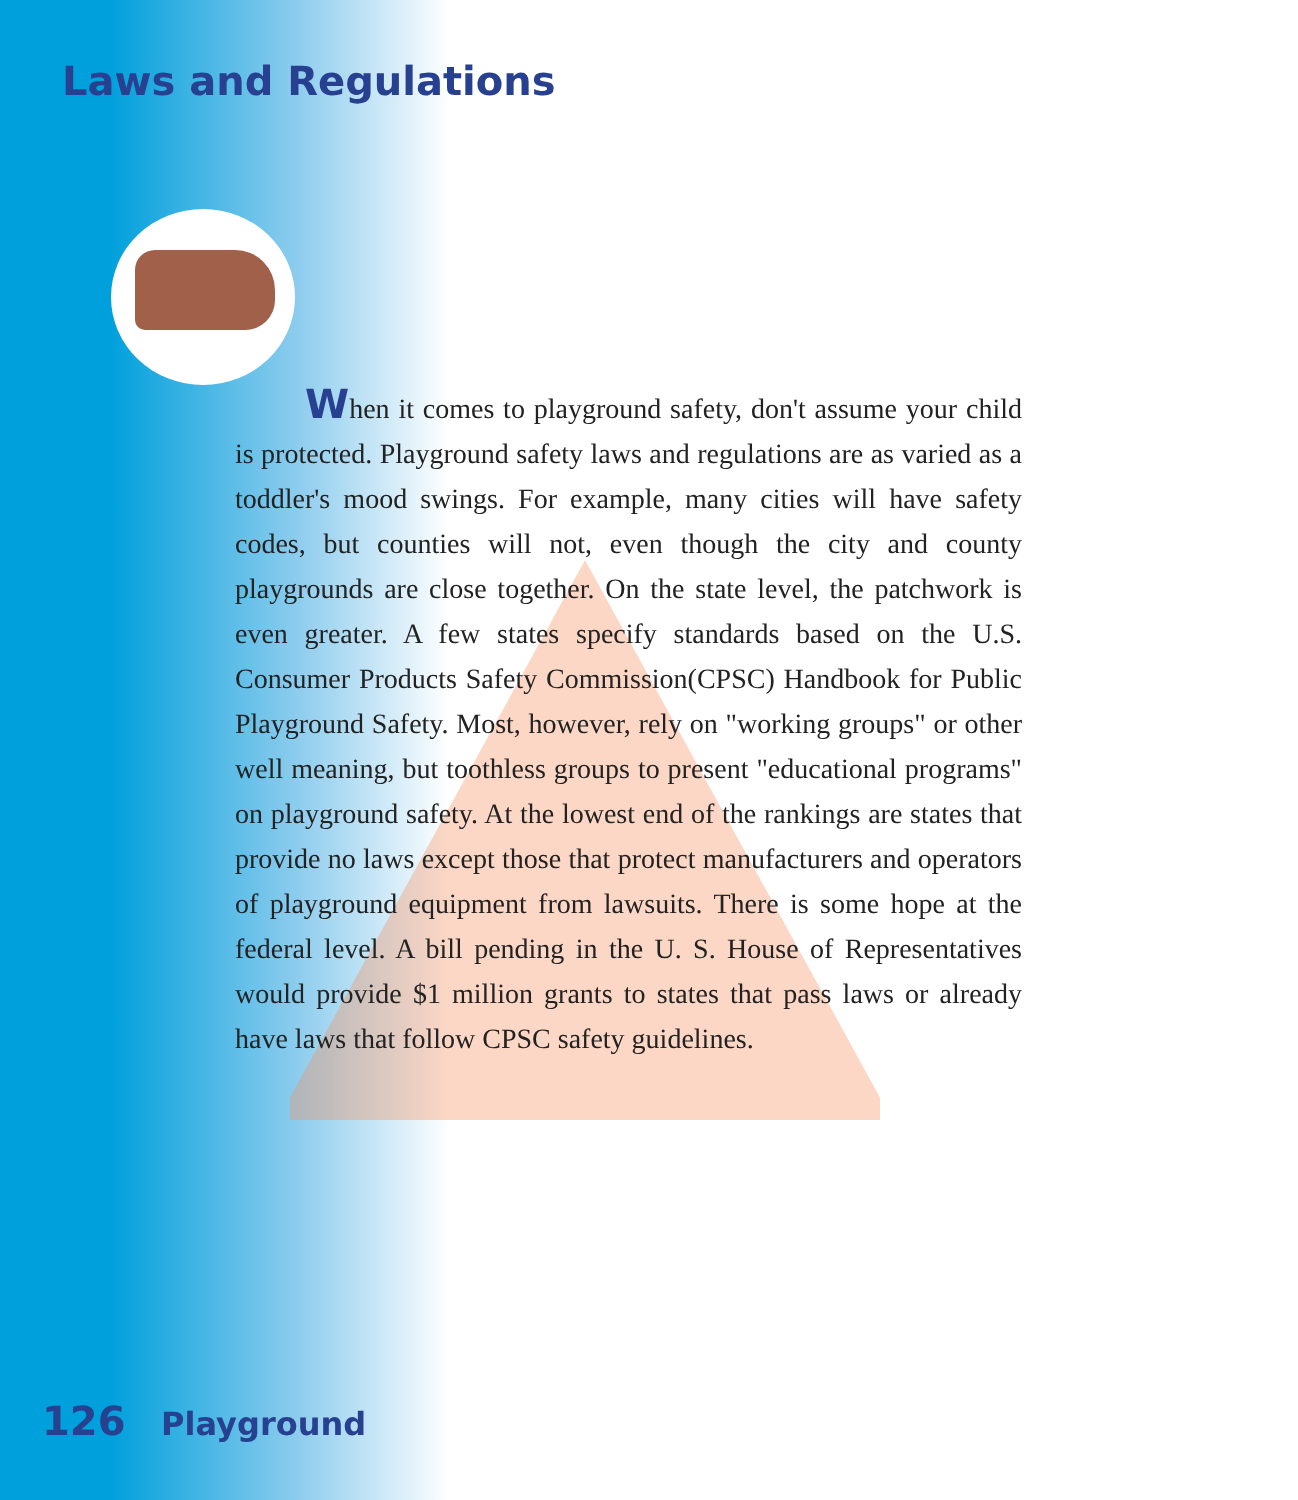Laws and Regulations
When it comes to playground safety, don't assume your child is protected. Playground safety laws and regulations are as varied as a toddler's mood swings. For example, many cities will have safety codes, but counties will not, even though the city and county playgrounds are close together. On the state level, the patchwork is even greater. A few states specify standards based on the U.S. Consumer Products Safety Commission(CPSC) Handbook for Public Playground Safety. Most, however, rely on "working groups" or other well meaning, but toothless groups to present "educational programs" on playground safety. At the lowest end of the rankings are states that provide no laws except those that protect manufacturers and operators of playground equipment from lawsuits. There is some hope at the federal level. A bill pending in the U. S. House of Representatives would provide $1 million grants to states that pass laws or already have laws that follow CPSC safety guidelines.
126 Playground